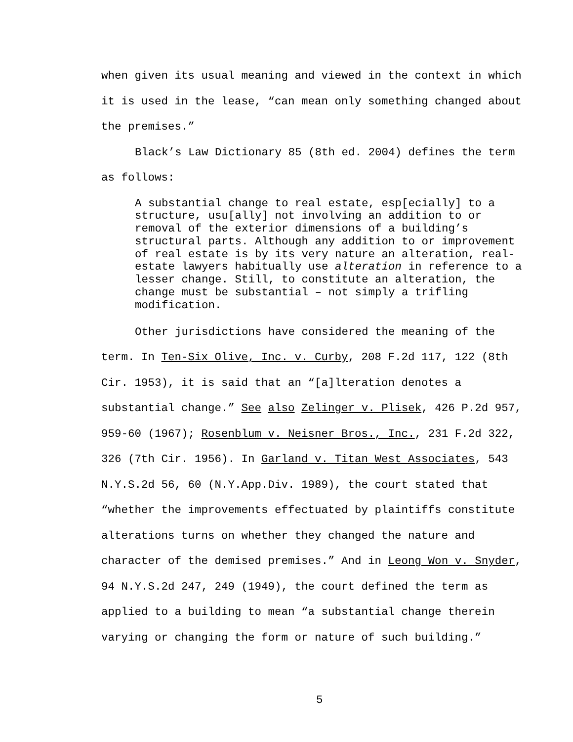when given its usual meaning and viewed in the context in which
it is used in the lease, “can mean only something changed about
the premises.”
Black’s Law Dictionary 85 (8th ed. 2004) defines the term
as follows:
A substantial change to real estate, esp[ecially] to a
structure, usu[ally] not involving an addition to or
removal of the exterior dimensions of a building’s
structural parts. Although any addition to or improvement
of real estate is by its very nature an alteration, real-
estate lawyers habitually use alteration in reference to a
lesser change. Still, to constitute an alteration, the
change must be substantial – not simply a trifling
modification.
Other jurisdictions have considered the meaning of the
term. In Ten-Six Olive, Inc. v. Curby, 208 F.2d 117, 122 (8th
Cir. 1953), it is said that an “[a]lteration denotes a
substantial change.” See also Zelinger v. Plisek, 426 P.2d 957,
959-60 (1967); Rosenblum v. Neisner Bros., Inc., 231 F.2d 322,
326 (7th Cir. 1956). In Garland v. Titan West Associates, 543
N.Y.S.2d 56, 60 (N.Y.App.Div. 1989), the court stated that
“whether the improvements effectuated by plaintiffs constitute
alterations turns on whether they changed the nature and
character of the demised premises.” And in Leong Won v. Snyder,
94 N.Y.S.2d 247, 249 (1949), the court defined the term as
applied to a building to mean “a substantial change therein
varying or changing the form or nature of such building.”
5